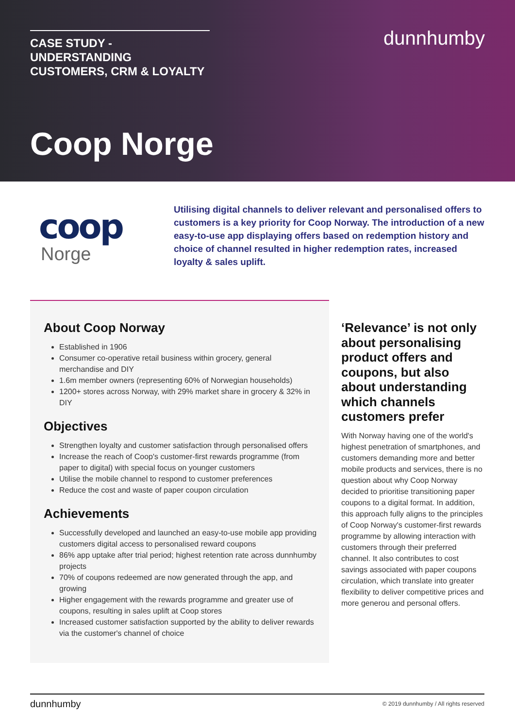CASE STUDY - UNDERSTANDING
CUSTOMERS, CRM & LOYALTY
dunnhumby
Coop Norge
coop
Norge
Utilising digital channels to deliver relevant and personalised offers to customers is a key priority for Coop Norway. The introduction of a new easy-to-use app displaying offers based on redemption history and choice of channel resulted in higher redemption rates, increased loyalty & sales uplift.
About Coop Norway
Established in 1906
Consumer co-operative retail business within grocery, general merchandise and DIY
1.6m member owners (representing 60% of Norwegian households)
1200+ stores across Norway, with 29% market share in grocery & 32% in DIY
Objectives
Strengthen loyalty and customer satisfaction through personalised offers
Increase the reach of Coop's customer-first rewards programme (from paper to digital) with special focus on younger customers
Utilise the mobile channel to respond to customer preferences
Reduce the cost and waste of paper coupon circulation
Achievements
Successfully developed and launched an easy-to-use mobile app providing customers digital access to personalised reward coupons
86% app uptake after trial period; highest retention rate across dunnhumby projects
70% of coupons redeemed are now generated through the app, and growing
Higher engagement with the rewards programme and greater use of coupons, resulting in sales uplift at Coop stores
Increased customer satisfaction supported by the ability to deliver rewards via the customer's channel of choice
‘Relevance’ is not only about personalising product offers and coupons, but also about understanding which channels customers prefer
With Norway having one of the world's highest penetration of smartphones, and customers demanding more and better mobile products and services, there is no question about why Coop Norway decided to prioritise transitioning paper coupons to a digital format. In addition, this approach fully aligns to the principles of Coop Norway's customer-first rewards programme by allowing interaction with customers through their preferred channel. It also contributes to cost savings associated with paper coupons circulation, which translate into greater flexibility to deliver competitive prices and more generou and personal offers.
dunnhumby © 2019 dunnhumby / All rights reserved